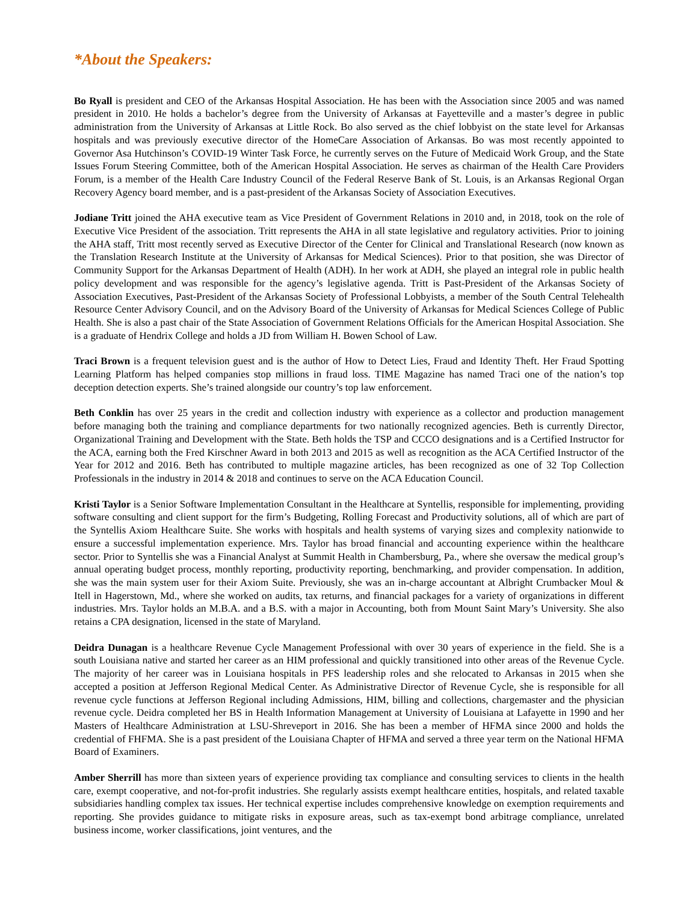*About the Speakers:
Bo Ryall is president and CEO of the Arkansas Hospital Association. He has been with the Association since 2005 and was named president in 2010. He holds a bachelor’s degree from the University of Arkansas at Fayetteville and a master’s degree in public administration from the University of Arkansas at Little Rock. Bo also served as the chief lobbyist on the state level for Arkansas hospitals and was previously executive director of the HomeCare Association of Arkansas. Bo was most recently appointed to Governor Asa Hutchinson’s COVID-19 Winter Task Force, he currently serves on the Future of Medicaid Work Group, and the State Issues Forum Steering Committee, both of the American Hospital Association. He serves as chairman of the Health Care Providers Forum, is a member of the Health Care Industry Council of the Federal Reserve Bank of St. Louis, is an Arkansas Regional Organ Recovery Agency board member, and is a past-president of the Arkansas Society of Association Executives.
Jodiane Tritt joined the AHA executive team as Vice President of Government Relations in 2010 and, in 2018, took on the role of Executive Vice President of the association. Tritt represents the AHA in all state legislative and regulatory activities. Prior to joining the AHA staff, Tritt most recently served as Executive Director of the Center for Clinical and Translational Research (now known as the Translation Research Institute at the University of Arkansas for Medical Sciences). Prior to that position, she was Director of Community Support for the Arkansas Department of Health (ADH). In her work at ADH, she played an integral role in public health policy development and was responsible for the agency’s legislative agenda. Tritt is Past-President of the Arkansas Society of Association Executives, Past-President of the Arkansas Society of Professional Lobbyists, a member of the South Central Telehealth Resource Center Advisory Council, and on the Advisory Board of the University of Arkansas for Medical Sciences College of Public Health. She is also a past chair of the State Association of Government Relations Officials for the American Hospital Association. She is a graduate of Hendrix College and holds a JD from William H. Bowen School of Law.
Traci Brown is a frequent television guest and is the author of How to Detect Lies, Fraud and Identity Theft. Her Fraud Spotting Learning Platform has helped companies stop millions in fraud loss. TIME Magazine has named Traci one of the nation’s top deception detection experts. She’s trained alongside our country’s top law enforcement.
Beth Conklin has over 25 years in the credit and collection industry with experience as a collector and production management before managing both the training and compliance departments for two nationally recognized agencies. Beth is currently Director, Organizational Training and Development with the State. Beth holds the TSP and CCCO designations and is a Certified Instructor for the ACA, earning both the Fred Kirschner Award in both 2013 and 2015 as well as recognition as the ACA Certified Instructor of the Year for 2012 and 2016. Beth has contributed to multiple magazine articles, has been recognized as one of 32 Top Collection Professionals in the industry in 2014 & 2018 and continues to serve on the ACA Education Council.
Kristi Taylor is a Senior Software Implementation Consultant in the Healthcare at Syntellis, responsible for implementing, providing software consulting and client support for the firm’s Budgeting, Rolling Forecast and Productivity solutions, all of which are part of the Syntellis Axiom Healthcare Suite. She works with hospitals and health systems of varying sizes and complexity nationwide to ensure a successful implementation experience. Mrs. Taylor has broad financial and accounting experience within the healthcare sector. Prior to Syntellis she was a Financial Analyst at Summit Health in Chambersburg, Pa., where she oversaw the medical group’s annual operating budget process, monthly reporting, productivity reporting, benchmarking, and provider compensation. In addition, she was the main system user for their Axiom Suite. Previously, she was an in-charge accountant at Albright Crumbacker Moul & Itell in Hagerstown, Md., where she worked on audits, tax returns, and financial packages for a variety of organizations in different industries. Mrs. Taylor holds an M.B.A. and a B.S. with a major in Accounting, both from Mount Saint Mary’s University. She also retains a CPA designation, licensed in the state of Maryland.
Deidra Dunagan is a healthcare Revenue Cycle Management Professional with over 30 years of experience in the field. She is a south Louisiana native and started her career as an HIM professional and quickly transitioned into other areas of the Revenue Cycle. The majority of her career was in Louisiana hospitals in PFS leadership roles and she relocated to Arkansas in 2015 when she accepted a position at Jefferson Regional Medical Center. As Administrative Director of Revenue Cycle, she is responsible for all revenue cycle functions at Jefferson Regional including Admissions, HIM, billing and collections, chargemaster and the physician revenue cycle. Deidra completed her BS in Health Information Management at University of Louisiana at Lafayette in 1990 and her Masters of Healthcare Administration at LSU-Shreveport in 2016. She has been a member of HFMA since 2000 and holds the credential of FHFMA. She is a past president of the Louisiana Chapter of HFMA and served a three year term on the National HFMA Board of Examiners.
Amber Sherrill has more than sixteen years of experience providing tax compliance and consulting services to clients in the health care, exempt cooperative, and not-for-profit industries. She regularly assists exempt healthcare entities, hospitals, and related taxable subsidiaries handling complex tax issues. Her technical expertise includes comprehensive knowledge on exemption requirements and reporting. She provides guidance to mitigate risks in exposure areas, such as tax-exempt bond arbitrage compliance, unrelated business income, worker classifications, joint ventures, and the